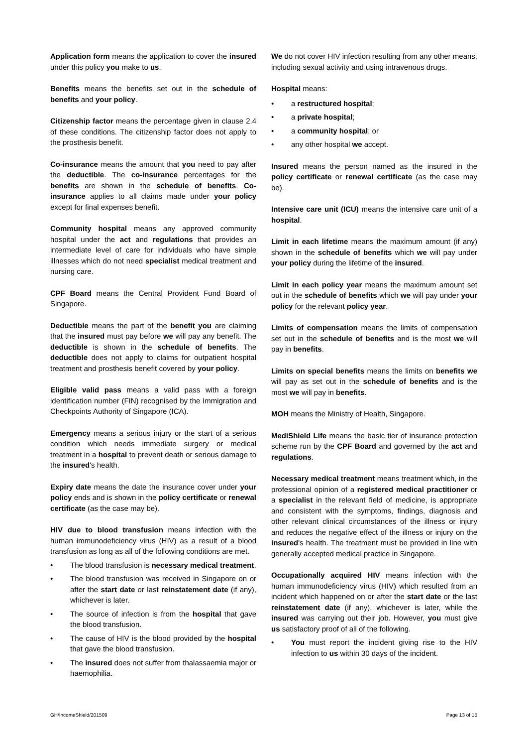Application form means the application to cover the insured under this policy you make to us.
Benefits means the benefits set out in the schedule of benefits and your policy.
Citizenship factor means the percentage given in clause 2.4 of these conditions. The citizenship factor does not apply to the prosthesis benefit.
Co-insurance means the amount that you need to pay after the deductible. The co-insurance percentages for the benefits are shown in the schedule of benefits. Co-insurance applies to all claims made under your policy except for final expenses benefit.
Community hospital means any approved community hospital under the act and regulations that provides an intermediate level of care for individuals who have simple illnesses which do not need specialist medical treatment and nursing care.
CPF Board means the Central Provident Fund Board of Singapore.
Deductible means the part of the benefit you are claiming that the insured must pay before we will pay any benefit. The deductible is shown in the schedule of benefits. The deductible does not apply to claims for outpatient hospital treatment and prosthesis benefit covered by your policy.
Eligible valid pass means a valid pass with a foreign identification number (FIN) recognised by the Immigration and Checkpoints Authority of Singapore (ICA).
Emergency means a serious injury or the start of a serious condition which needs immediate surgery or medical treatment in a hospital to prevent death or serious damage to the insured's health.
Expiry date means the date the insurance cover under your policy ends and is shown in the policy certificate or renewal certificate (as the case may be).
HIV due to blood transfusion means infection with the human immunodeficiency virus (HIV) as a result of a blood transfusion as long as all of the following conditions are met.
• The blood transfusion is necessary medical treatment.
• The blood transfusion was received in Singapore on or after the start date or last reinstatement date (if any), whichever is later.
• The source of infection is from the hospital that gave the blood transfusion.
• The cause of HIV is the blood provided by the hospital that gave the blood transfusion.
• The insured does not suffer from thalassaemia major or haemophilia.
We do not cover HIV infection resulting from any other means, including sexual activity and using intravenous drugs.
Hospital means:
• a restructured hospital;
• a private hospital;
• a community hospital; or
• any other hospital we accept.
Insured means the person named as the insured in the policy certificate or renewal certificate (as the case may be).
Intensive care unit (ICU) means the intensive care unit of a hospital.
Limit in each lifetime means the maximum amount (if any) shown in the schedule of benefits which we will pay under your policy during the lifetime of the insured.
Limit in each policy year means the maximum amount set out in the schedule of benefits which we will pay under your policy for the relevant policy year.
Limits of compensation means the limits of compensation set out in the schedule of benefits and is the most we will pay in benefits.
Limits on special benefits means the limits on benefits we will pay as set out in the schedule of benefits and is the most we will pay in benefits.
MOH means the Ministry of Health, Singapore.
MediShield Life means the basic tier of insurance protection scheme run by the CPF Board and governed by the act and regulations.
Necessary medical treatment means treatment which, in the professional opinion of a registered medical practitioner or a specialist in the relevant field of medicine, is appropriate and consistent with the symptoms, findings, diagnosis and other relevant clinical circumstances of the illness or injury and reduces the negative effect of the illness or injury on the insured's health. The treatment must be provided in line with generally accepted medical practice in Singapore.
Occupationally acquired HIV means infection with the human immunodeficiency virus (HIV) which resulted from an incident which happened on or after the start date or the last reinstatement date (if any), whichever is later, while the insured was carrying out their job. However, you must give us satisfactory proof of all of the following.
• You must report the incident giving rise to the HIV infection to us within 30 days of the incident.
GH/IncomeShield/201509 Page 13 of 15